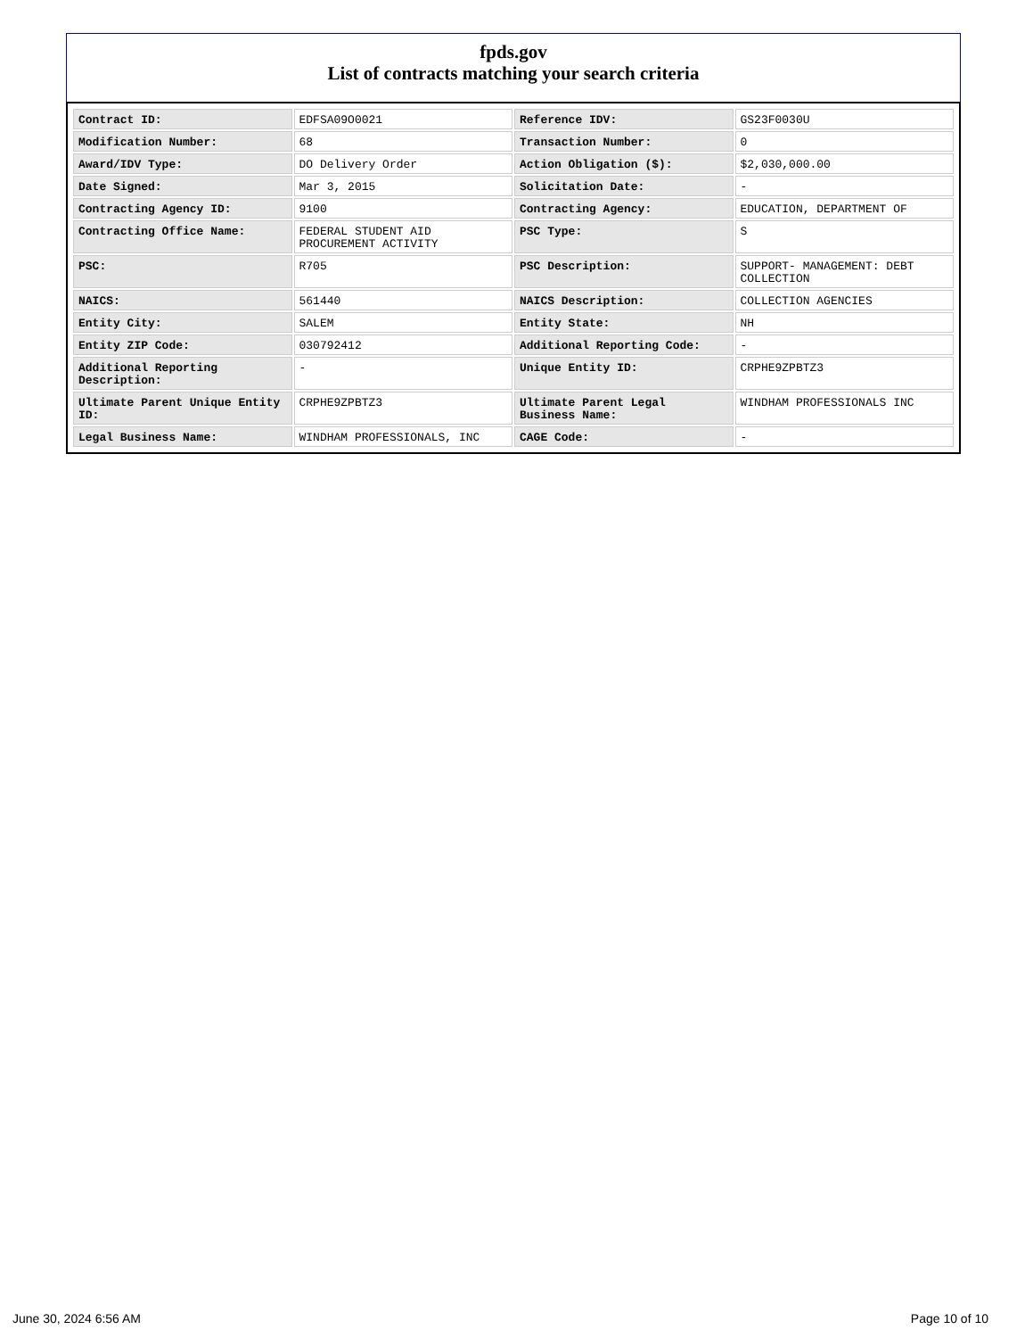fpds.gov
List of contracts matching your search criteria
| Contract ID: | EDFSA09O0021 | Reference IDV: | GS23F0030U |
| Modification Number: | 68 | Transaction Number: | 0 |
| Award/IDV Type: | DO Delivery Order | Action Obligation ($): | $2,030,000.00 |
| Date Signed: | Mar 3, 2015 | Solicitation Date: | - |
| Contracting Agency ID: | 9100 | Contracting Agency: | EDUCATION, DEPARTMENT OF |
| Contracting Office Name: | FEDERAL STUDENT AID PROCUREMENT ACTIVITY | PSC Type: | S |
| PSC: | R705 | PSC Description: | SUPPORT- MANAGEMENT: DEBT COLLECTION |
| NAICS: | 561440 | NAICS Description: | COLLECTION AGENCIES |
| Entity City: | SALEM | Entity State: | NH |
| Entity ZIP Code: | 030792412 | Additional Reporting Code: | - |
| Additional Reporting Description: | - | Unique Entity ID: | CRPHE9ZPBTZ3 |
| Ultimate Parent Unique Entity ID: | CRPHE9ZPBTZ3 | Ultimate Parent Legal Business Name: | WINDHAM PROFESSIONALS INC |
| Legal Business Name: | WINDHAM PROFESSIONALS, INC | CAGE Code: | - |
June 30, 2024 6:56 AM Page 10 of 10